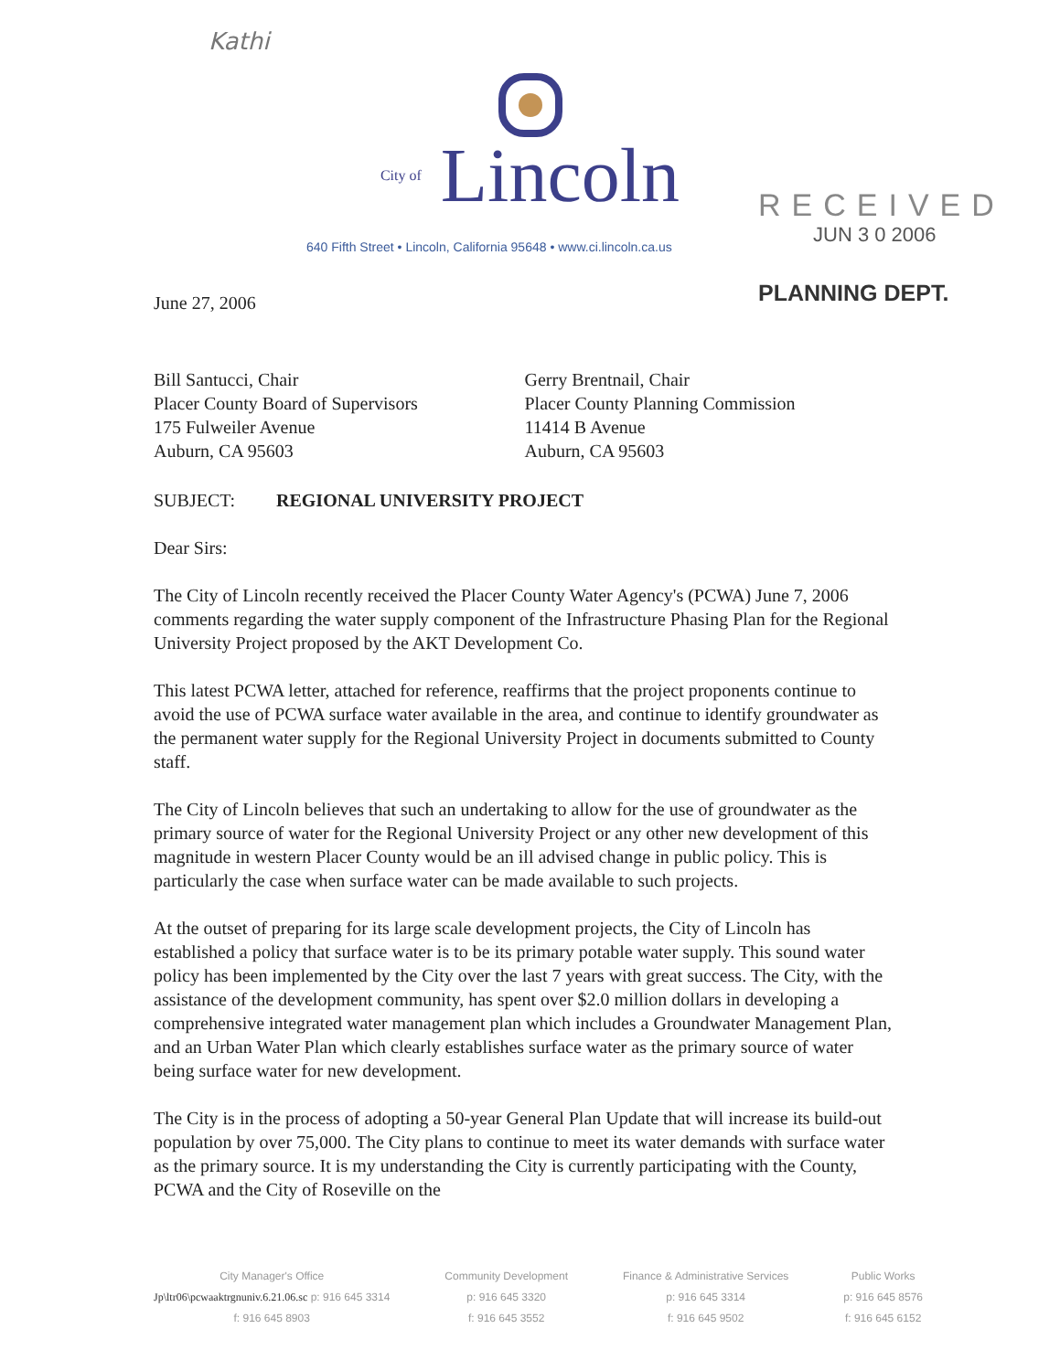Kathi
City of Lincoln
640 Fifth Street • Lincoln, California 95648 • www.ci.lincoln.ca.us
RECEIVED
JUN 3 0 2006
PLANNING DEPT.
June 27, 2006
Bill Santucci, Chair
Placer County Board of Supervisors
175 Fulweiler Avenue
Auburn, CA 95603
Gerry Brentnail, Chair
Placer County Planning Commission
11414 B Avenue
Auburn, CA 95603
SUBJECT: REGIONAL UNIVERSITY PROJECT
Dear Sirs:
The City of Lincoln recently received the Placer County Water Agency's (PCWA) June 7, 2006 comments regarding the water supply component of the Infrastructure Phasing Plan for the Regional University Project proposed by the AKT Development Co.
This latest PCWA letter, attached for reference, reaffirms that the project proponents continue to avoid the use of PCWA surface water available in the area, and continue to identify groundwater as the permanent water supply for the Regional University Project in documents submitted to County staff.
The City of Lincoln believes that such an undertaking to allow for the use of groundwater as the primary source of water for the Regional University Project or any other new development of this magnitude in western Placer County would be an ill advised change in public policy. This is particularly the case when surface water can be made available to such projects.
At the outset of preparing for its large scale development projects, the City of Lincoln has established a policy that surface water is to be its primary potable water supply. This sound water policy has been implemented by the City over the last 7 years with great success. The City, with the assistance of the development community, has spent over $2.0 million dollars in developing a comprehensive integrated water management plan which includes a Groundwater Management Plan, and an Urban Water Plan which clearly establishes surface water as the primary source of water being surface water for new development.
The City is in the process of adopting a 50-year General Plan Update that will increase its build-out population by over 75,000. The City plans to continue to meet its water demands with surface water as the primary source. It is my understanding the City is currently participating with the County, PCWA and the City of Roseville on the
City Manager's Office
Jp\ltr06\pcwaaktrgnuniv.6.21.06.sc p: 916 645 3314
f: 916 645 8903
Community Development
p: 916 645 3320
f: 916 645 3552
Finance & Administrative Services
p: 916 645 3314
f: 916 645 9502
Public Works
p: 916 645 8576
f: 916 645 6152